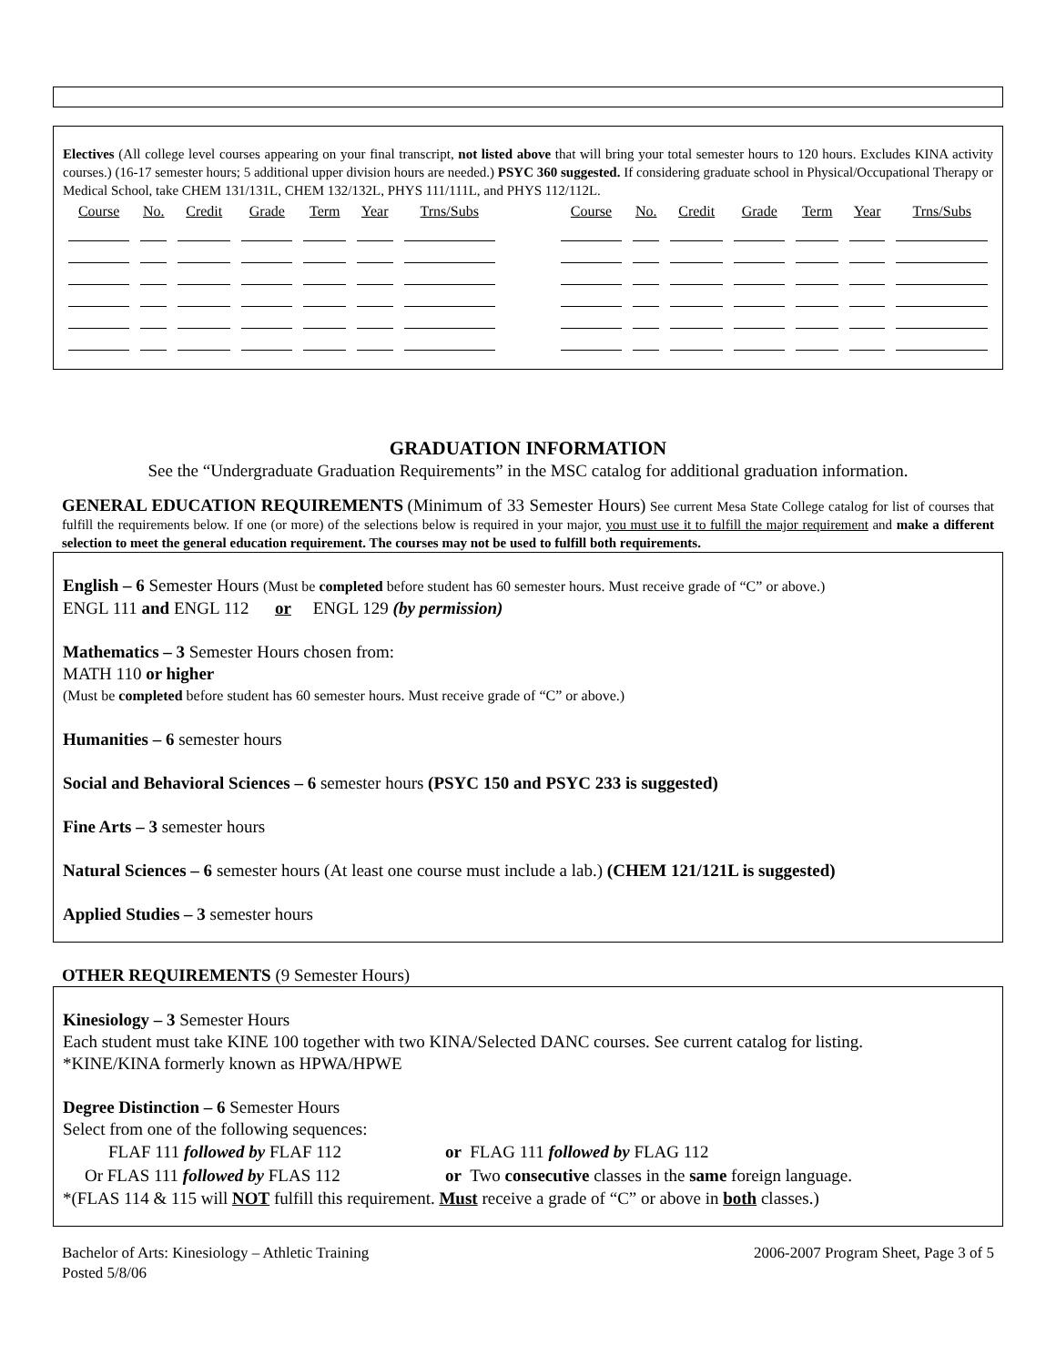Electives (All college level courses appearing on your final transcript, not listed above that will bring your total semester hours to 120 hours. Excludes KINA activity courses.) (16-17 semester hours; 5 additional upper division hours are needed.) PSYC 360 suggested. If considering graduate school in Physical/Occupational Therapy or Medical School, take CHEM 131/131L, CHEM 132/132L, PHYS 111/111L, and PHYS 112/112L.
| Course | No. | Credit | Grade | Term | Year | Trns/Subs | | Course | No. | Credit | Grade | Term | Year | Trns/Subs |
| --- | --- | --- | --- | --- | --- | --- | --- | --- | --- | --- | --- | --- | --- | --- |
GRADUATION INFORMATION
See the “Undergraduate Graduation Requirements” in the MSC catalog for additional graduation information.
GENERAL EDUCATION REQUIREMENTS (Minimum of 33 Semester Hours) See current Mesa State College catalog for list of courses that fulfill the requirements below. If one (or more) of the selections below is required in your major, you must use it to fulfill the major requirement and make a different selection to meet the general education requirement. The courses may not be used to fulfill both requirements.
English – 6 Semester Hours (Must be completed before student has 60 semester hours. Must receive grade of “C” or above.)
ENGL 111 and ENGL 112 or ENGL 129 (by permission)
Mathematics – 3 Semester Hours chosen from:
MATH 110 or higher
(Must be completed before student has 60 semester hours. Must receive grade of “C” or above.)
Humanities – 6 semester hours
Social and Behavioral Sciences – 6 semester hours (PSYC 150 and PSYC 233 is suggested)
Fine Arts – 3 semester hours
Natural Sciences – 6 semester hours (At least one course must include a lab.) (CHEM 121/121L is suggested)
Applied Studies – 3 semester hours
OTHER REQUIREMENTS (9 Semester Hours)
Kinesiology – 3 Semester Hours
Each student must take KINE 100 together with two KINA/Selected DANC courses. See current catalog for listing.
*KINE/KINA formerly known as HPWA/HPWE
Degree Distinction – 6 Semester Hours
Select from one of the following sequences:
| FLAF 111 followed by FLAF 112 | or | FLAG 111 followed by FLAG 112 |
| Or FLAS 111 followed by FLAS 112 | or | Two consecutive classes in the same foreign language. |
*(FLAS 114 & 115 will NOT fulfill this requirement. Must receive a grade of “C” or above in both classes.)
Bachelor of Arts: Kinesiology – Athletic Training
Posted 5/8/06
2006-2007 Program Sheet, Page 3 of 5